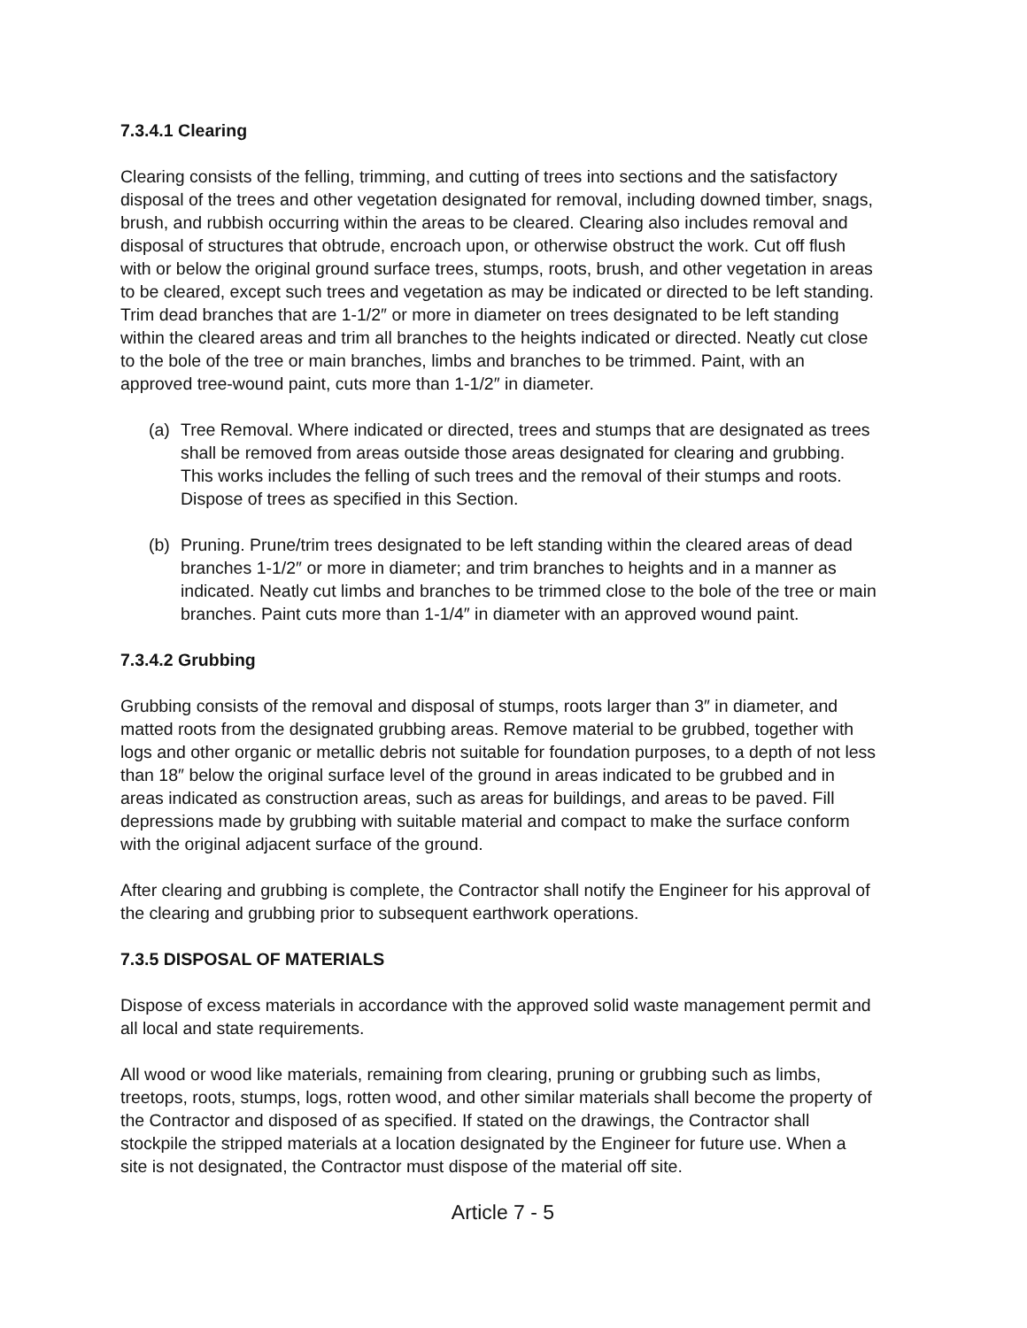7.3.4.1 Clearing
Clearing consists of the felling, trimming, and cutting of trees into sections and the satisfactory disposal of the trees and other vegetation designated for removal, including downed timber, snags, brush, and rubbish occurring within the areas to be cleared. Clearing also includes removal and disposal of structures that obtrude, encroach upon, or otherwise obstruct the work. Cut off flush with or below the original ground surface trees, stumps, roots, brush, and other vegetation in areas to be cleared, except such trees and vegetation as may be indicated or directed to be left standing. Trim dead branches that are 1-1/2″ or more in diameter on trees designated to be left standing within the cleared areas and trim all branches to the heights indicated or directed. Neatly cut close to the bole of the tree or main branches, limbs and branches to be trimmed. Paint, with an approved tree-wound paint, cuts more than 1-1/2″ in diameter.
(a) Tree Removal. Where indicated or directed, trees and stumps that are designated as trees shall be removed from areas outside those areas designated for clearing and grubbing. This works includes the felling of such trees and the removal of their stumps and roots. Dispose of trees as specified in this Section.
(b) Pruning. Prune/trim trees designated to be left standing within the cleared areas of dead branches 1-1/2″ or more in diameter; and trim branches to heights and in a manner as indicated. Neatly cut limbs and branches to be trimmed close to the bole of the tree or main branches. Paint cuts more than 1-1/4″ in diameter with an approved wound paint.
7.3.4.2 Grubbing
Grubbing consists of the removal and disposal of stumps, roots larger than 3″ in diameter, and matted roots from the designated grubbing areas. Remove material to be grubbed, together with logs and other organic or metallic debris not suitable for foundation purposes, to a depth of not less than 18″ below the original surface level of the ground in areas indicated to be grubbed and in areas indicated as construction areas, such as areas for buildings, and areas to be paved. Fill depressions made by grubbing with suitable material and compact to make the surface conform with the original adjacent surface of the ground.
After clearing and grubbing is complete, the Contractor shall notify the Engineer for his approval of the clearing and grubbing prior to subsequent earthwork operations.
7.3.5 DISPOSAL OF MATERIALS
Dispose of excess materials in accordance with the approved solid waste management permit and all local and state requirements.
All wood or wood like materials, remaining from clearing, pruning or grubbing such as limbs, treetops, roots, stumps, logs, rotten wood, and other similar materials shall become the property of the Contractor and disposed of as specified. If stated on the drawings, the Contractor shall stockpile the stripped materials at a location designated by the Engineer for future use. When a site is not designated, the Contractor must dispose of the material off site.
Article 7 - 5